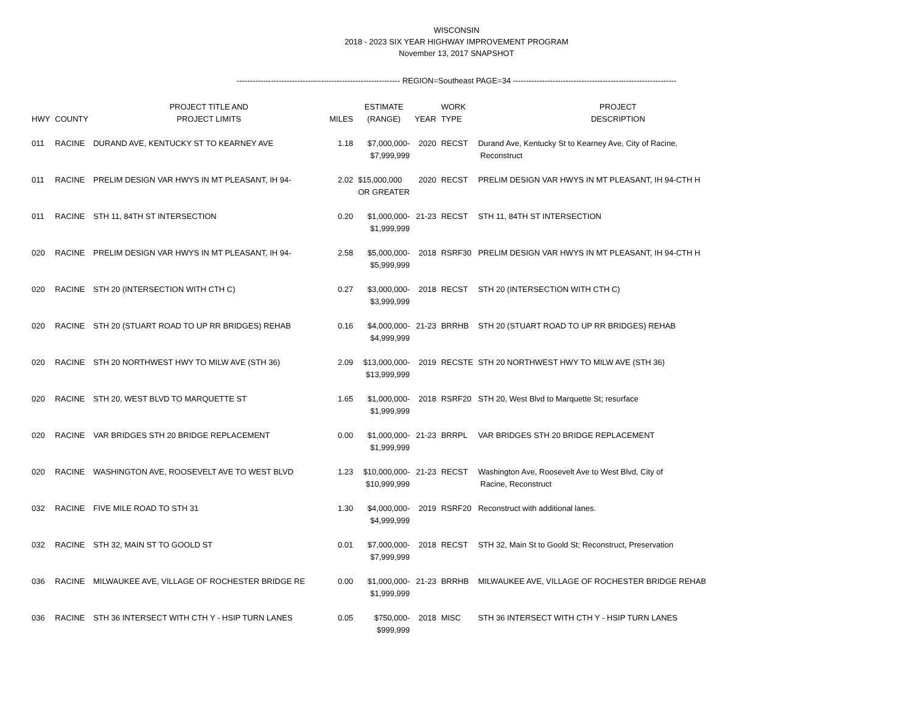WISCONSIN
2018 - 2023 SIX YEAR HIGHWAY IMPROVEMENT PROGRAM
November 13, 2017 SNAPSHOT
-------------------------------------------------------------- REGION=Southeast PAGE=34 --------------------------------------------------------------
| HWY | COUNTY | PROJECT TITLE AND PROJECT LIMITS | MILES | ESTIMATE (RANGE) | YEAR | WORK TYPE | PROJECT DESCRIPTION |
| --- | --- | --- | --- | --- | --- | --- | --- |
| 011 | RACINE | DURAND AVE, KENTUCKY ST TO KEARNEY AVE | 1.18 | $7,000,000- $7,999,999 | 2020 | RECST | Durand Ave, Kentucky St to Kearney Ave, City of Racine, Reconstruct |
| 011 | RACINE | PRELIM DESIGN VAR HWYS IN MT PLEASANT, IH 94- | 2.02 | $15,000,000 OR GREATER | 2020 | RECST | PRELIM DESIGN VAR HWYS IN MT PLEASANT, IH 94-CTH H |
| 011 | RACINE | STH 11, 84TH ST INTERSECTION | 0.20 | $1,000,000- $1,999,999 | 21-23 | RECST | STH 11, 84TH ST INTERSECTION |
| 020 | RACINE | PRELIM DESIGN VAR HWYS IN MT PLEASANT, IH 94- | 2.58 | $5,000,000- $5,999,999 | 2018 | RSRF30 | PRELIM DESIGN VAR HWYS IN MT PLEASANT, IH 94-CTH H |
| 020 | RACINE | STH 20 (INTERSECTION WITH CTH C) | 0.27 | $3,000,000- $3,999,999 | 2018 | RECST | STH 20 (INTERSECTION WITH CTH C) |
| 020 | RACINE | STH 20 (STUART ROAD TO UP RR BRIDGES) REHAB | 0.16 | $4,000,000- $4,999,999 | 21-23 | BRRHB | STH 20 (STUART ROAD TO UP RR BRIDGES) REHAB |
| 020 | RACINE | STH 20 NORTHWEST HWY TO MILW AVE (STH 36) | 2.09 | $13,000,000- $13,999,999 | 2019 | RECSTE | STH 20 NORTHWEST HWY TO MILW AVE (STH 36) |
| 020 | RACINE | STH 20, WEST BLVD TO MARQUETTE ST | 1.65 | $1,000,000- $1,999,999 | 2018 | RSRF20 | STH 20, West Blvd to Marquette St; resurface |
| 020 | RACINE | VAR BRIDGES STH 20 BRIDGE REPLACEMENT | 0.00 | $1,000,000- $1,999,999 | 21-23 | BRRPL | VAR BRIDGES STH 20 BRIDGE REPLACEMENT |
| 020 | RACINE | WASHINGTON AVE, ROOSEVELT AVE TO WEST BLVD | 1.23 | $10,000,000- $10,999,999 | 21-23 | RECST | Washington Ave, Roosevelt Ave to West Blvd, City of Racine, Reconstruct |
| 032 | RACINE | FIVE MILE ROAD TO STH 31 | 1.30 | $4,000,000- $4,999,999 | 2019 | RSRF20 | Reconstruct with additional lanes. |
| 032 | RACINE | STH 32, MAIN ST TO GOOLD ST | 0.01 | $7,000,000- $7,999,999 | 2018 | RECST | STH 32, Main St to Goold St; Reconstruct, Preservation |
| 036 | RACINE | MILWAUKEE AVE, VILLAGE OF ROCHESTER BRIDGE RE | 0.00 | $1,000,000- $1,999,999 | 21-23 | BRRHB | MILWAUKEE AVE, VILLAGE OF ROCHESTER BRIDGE REHAB |
| 036 | RACINE | STH 36 INTERSECT WITH CTH Y - HSIP TURN LANES | 0.05 | $750,000- $999,999 | 2018 | MISC | STH 36 INTERSECT WITH CTH Y - HSIP TURN LANES |